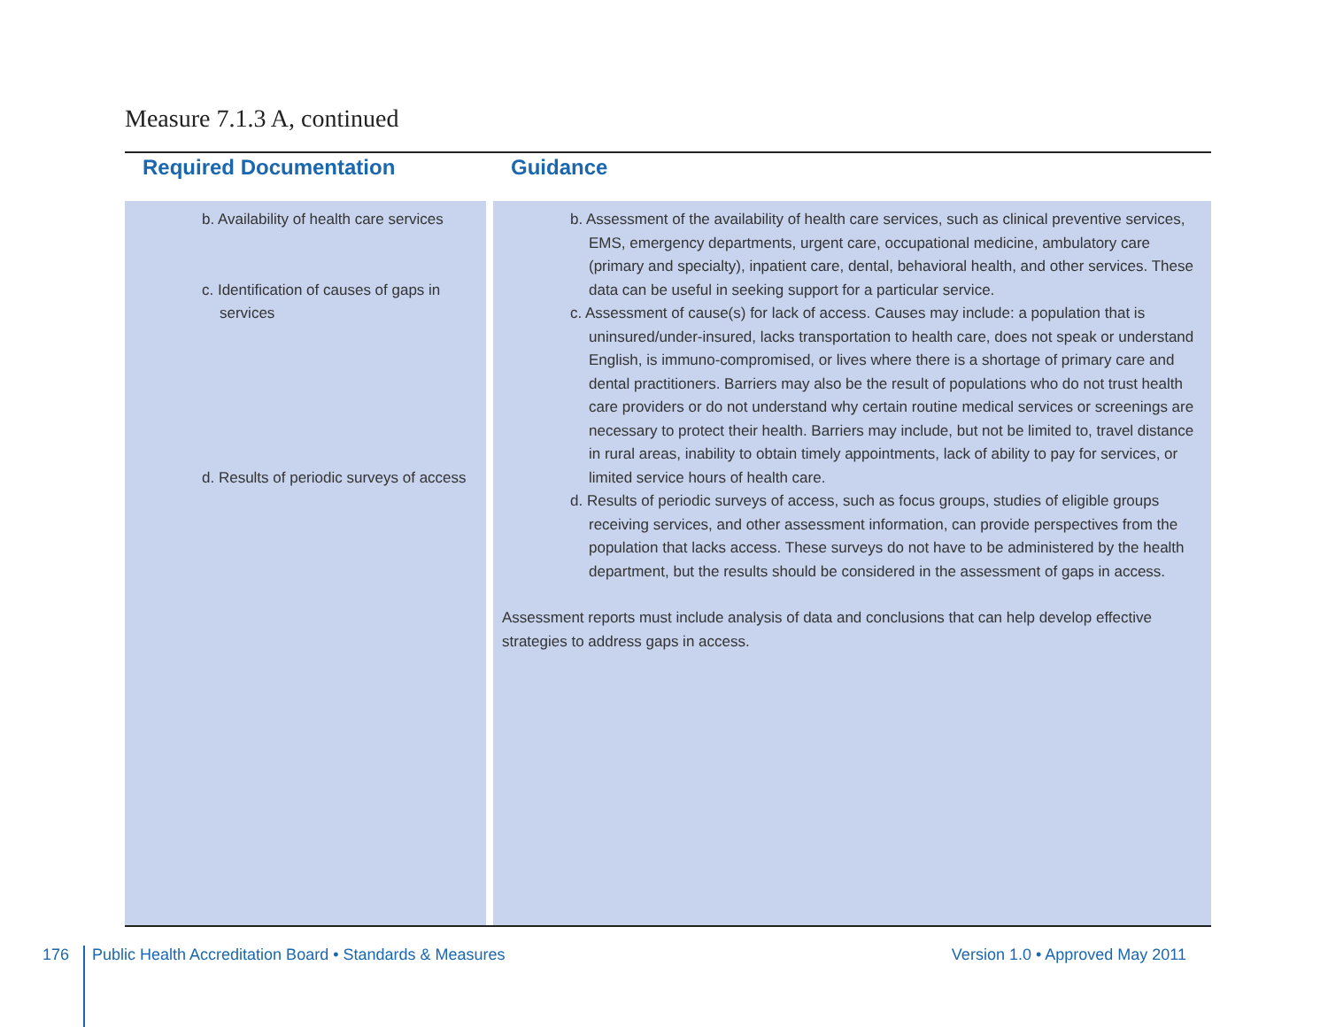Measure 7.1.3 A, continued
| Required Documentation | Guidance |
| --- | --- |
| b. Availability of health care services c. Identification of causes of gaps in services d. Results of periodic surveys of access | b. Assessment of the availability of health care services, such as clinical preventive services, EMS, emergency departments, urgent care, occupational medicine, ambulatory care (primary and specialty), inpatient care, dental, behavioral health, and other services. These data can be useful in seeking support for a particular service. c. Assessment of cause(s) for lack of access. Causes may include: a population that is uninsured/under-insured, lacks transportation to health care, does not speak or understand English, is immuno-compromised, or lives where there is a shortage of primary care and dental practitioners. Barriers may also be the result of populations who do not trust health care providers or do not understand why certain routine medical services or screenings are necessary to protect their health. Barriers may include, but not be limited to, travel distance in rural areas, inability to obtain timely appointments, lack of ability to pay for services, or limited service hours of health care. d. Results of periodic surveys of access, such as focus groups, studies of eligible groups receiving services, and other assessment information, can provide perspectives from the population that lacks access. These surveys do not have to be administered by the health department, but the results should be considered in the assessment of gaps in access. Assessment reports must include analysis of data and conclusions that can help develop effective strategies to address gaps in access. |
176 Public Health Accreditation Board • Standards & Measures Version 1.0 • Approved May 2011